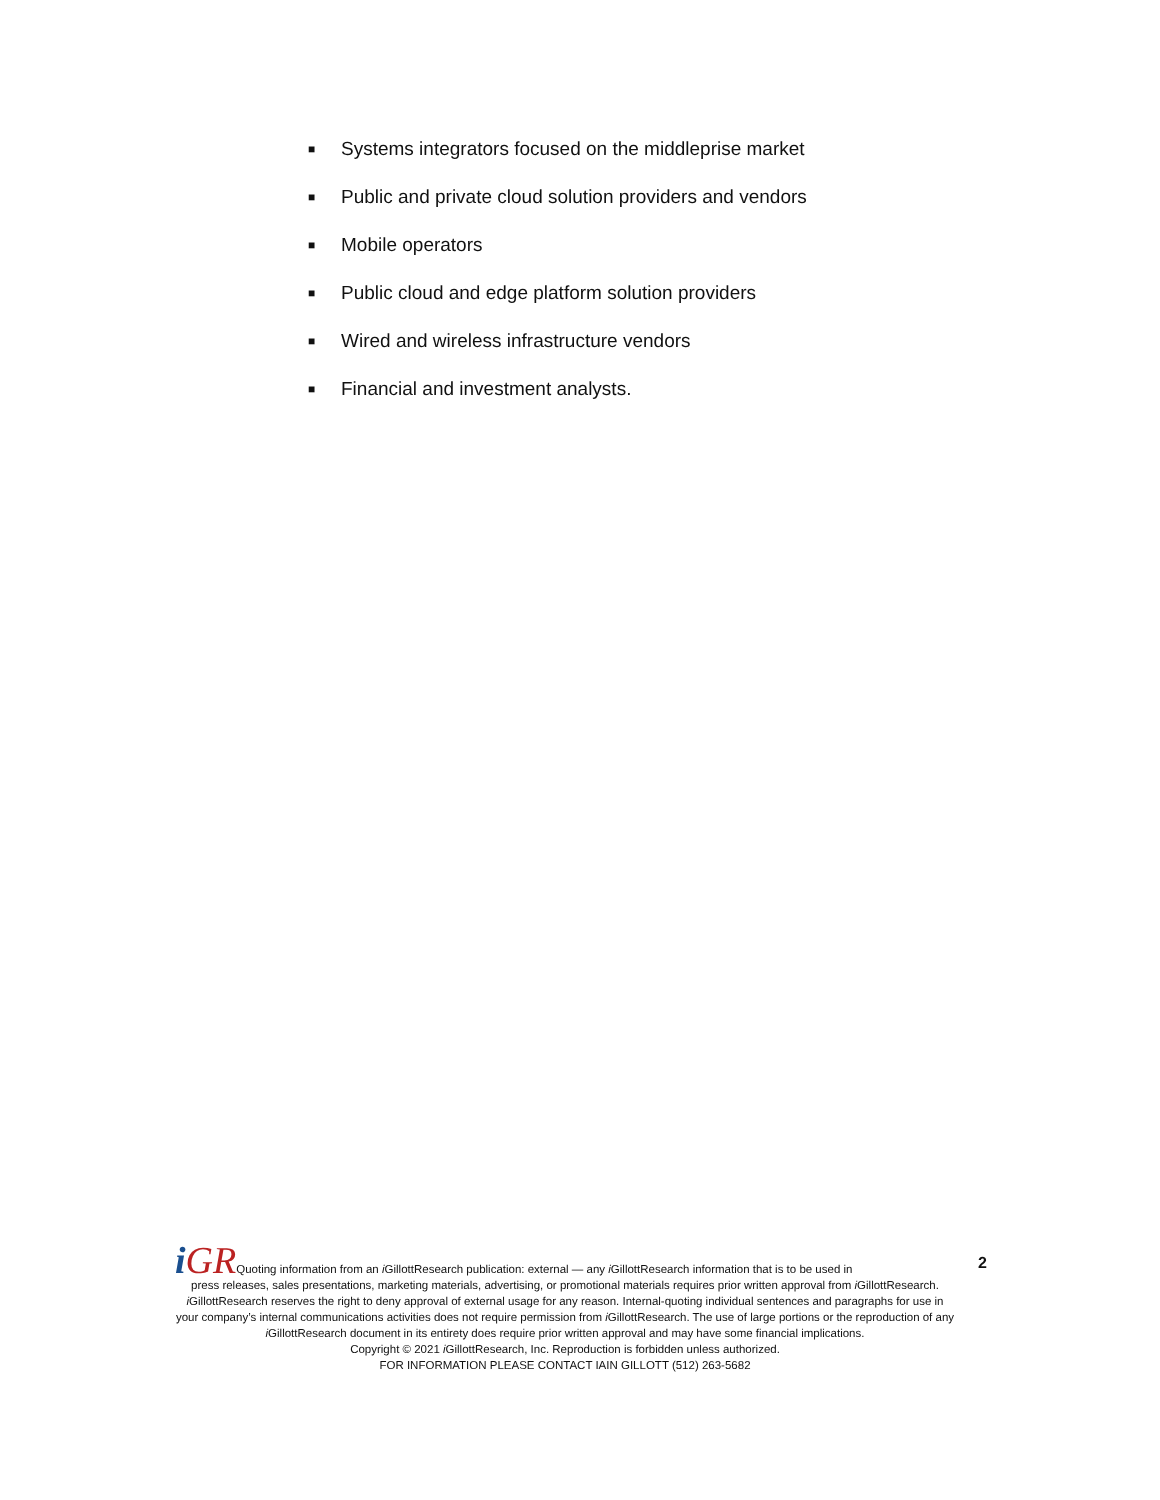■ Systems integrators focused on the middleprise market
■ Public and private cloud solution providers and vendors
■ Mobile operators
■ Public cloud and edge platform solution providers
■ Wired and wireless infrastructure vendors
■ Financial and investment analysts.
2
i GRQuoting information from an i GillottResearch publication: external — any i GillottResearch information that is to be used in
press releases, sales presentations, marketing materials, advertising, or promotional materials requires prior written approval from i GillottResearch. i GillottResearch reserves the right to deny approval of external usage for any reason. Internal-quoting individual sentences and paragraphs for use in your company’s internal communications activities does not require permission from i GillottResearch. The use of large portions or the reproduction of any i GillottResearch document in its entirety does require prior written approval and may have some financial implications.
Copyright © 2021 i GillottResearch, Inc. Reproduction is forbidden unless authorized.
FOR INFORMATION PLEASE CONTACT IAIN GILLOTT (512) 263-5682